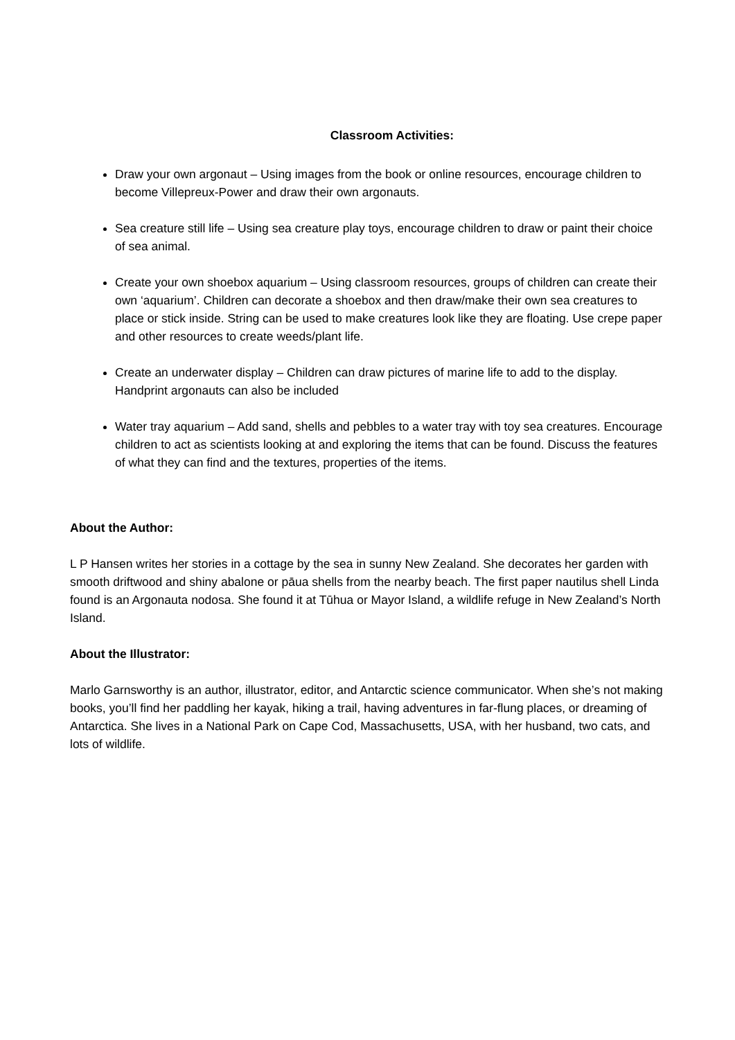Classroom Activities:
Draw your own argonaut – Using images from the book or online resources, encourage children to become Villepreux-Power and draw their own argonauts.
Sea creature still life – Using sea creature play toys, encourage children to draw or paint their choice of sea animal.
Create your own shoebox aquarium – Using classroom resources, groups of children can create their own ‘aquarium’. Children can decorate a shoebox and then draw/make their own sea creatures to place or stick inside. String can be used to make creatures look like they are floating. Use crepe paper and other resources to create weeds/plant life.
Create an underwater display – Children can draw pictures of marine life to add to the display. Handprint argonauts can also be included
Water tray aquarium – Add sand, shells and pebbles to a water tray with toy sea creatures. Encourage children to act as scientists looking at and exploring the items that can be found. Discuss the features of what they can find and the textures, properties of the items.
About the Author:
L P Hansen writes her stories in a cottage by the sea in sunny New Zealand. She decorates her garden with smooth driftwood and shiny abalone or pāua shells from the nearby beach. The first paper nautilus shell Linda found is an Argonauta nodosa. She found it at Tūhua or Mayor Island, a wildlife refuge in New Zealand’s North Island.
About the Illustrator:
Marlo Garnsworthy is an author, illustrator, editor, and Antarctic science communicator. When she’s not making books, you’ll find her paddling her kayak, hiking a trail, having adventures in far-flung places, or dreaming of Antarctica. She lives in a National Park on Cape Cod, Massachusetts, USA, with her husband, two cats, and lots of wildlife.